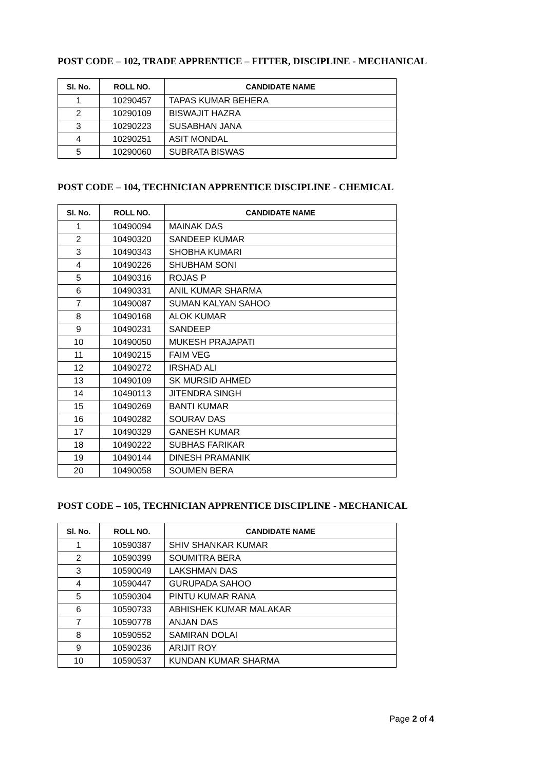POST CODE – 102, TRADE APPRENTICE – FITTER, DISCIPLINE - MECHANICAL
| Sl. No. | ROLL NO. | CANDIDATE NAME |
| --- | --- | --- |
| 1 | 10290457 | TAPAS KUMAR BEHERA |
| 2 | 10290109 | BISWAJIT HAZRA |
| 3 | 10290223 | SUSABHAN JANA |
| 4 | 10290251 | ASIT MONDAL |
| 5 | 10290060 | SUBRATA BISWAS |
POST CODE – 104, TECHNICIAN APPRENTICE DISCIPLINE - CHEMICAL
| Sl. No. | ROLL NO. | CANDIDATE NAME |
| --- | --- | --- |
| 1 | 10490094 | MAINAK DAS |
| 2 | 10490320 | SANDEEP KUMAR |
| 3 | 10490343 | SHOBHA KUMARI |
| 4 | 10490226 | SHUBHAM SONI |
| 5 | 10490316 | ROJAS P |
| 6 | 10490331 | ANIL KUMAR SHARMA |
| 7 | 10490087 | SUMAN KALYAN SAHOO |
| 8 | 10490168 | ALOK KUMAR |
| 9 | 10490231 | SANDEEP |
| 10 | 10490050 | MUKESH PRAJAPATI |
| 11 | 10490215 | FAIM VEG |
| 12 | 10490272 | IRSHAD ALI |
| 13 | 10490109 | SK MURSID AHMED |
| 14 | 10490113 | JITENDRA SINGH |
| 15 | 10490269 | BANTI KUMAR |
| 16 | 10490282 | SOURAV DAS |
| 17 | 10490329 | GANESH KUMAR |
| 18 | 10490222 | SUBHAS FARIKAR |
| 19 | 10490144 | DINESH PRAMANIK |
| 20 | 10490058 | SOUMEN BERA |
POST CODE – 105, TECHNICIAN APPRENTICE DISCIPLINE - MECHANICAL
| Sl. No. | ROLL NO. | CANDIDATE NAME |
| --- | --- | --- |
| 1 | 10590387 | SHIV SHANKAR KUMAR |
| 2 | 10590399 | SOUMITRA BERA |
| 3 | 10590049 | LAKSHMAN DAS |
| 4 | 10590447 | GURUPADA SAHOO |
| 5 | 10590304 | PINTU KUMAR RANA |
| 6 | 10590733 | ABHISHEK KUMAR MALAKAR |
| 7 | 10590778 | ANJAN DAS |
| 8 | 10590552 | SAMIRAN DOLAI |
| 9 | 10590236 | ARIJIT ROY |
| 10 | 10590537 | KUNDAN KUMAR SHARMA |
Page 2 of 4